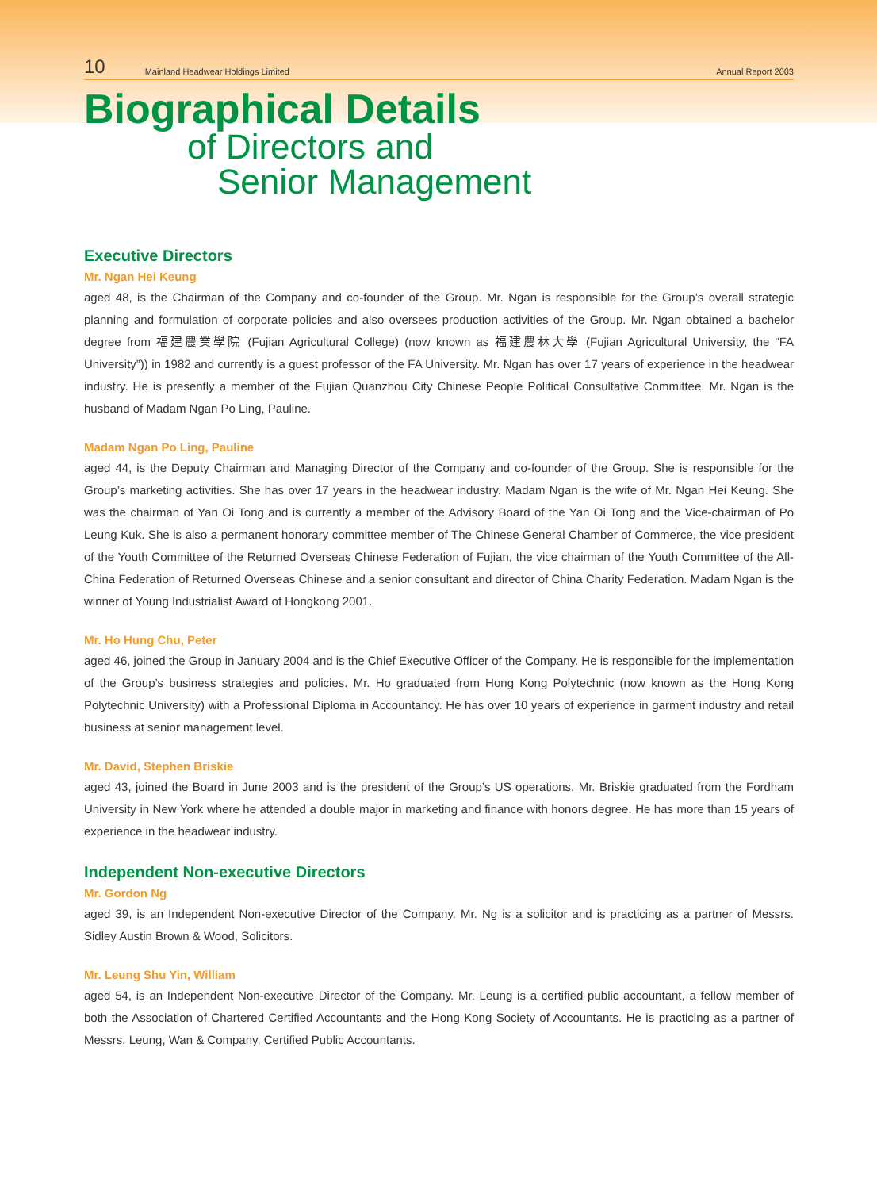10 Mainland Headwear Holdings Limited Annual Report 2003
Biographical Details
of Directors and
Senior Management
Executive Directors
Mr. Ngan Hei Keung
aged 48, is the Chairman of the Company and co-founder of the Group. Mr. Ngan is responsible for the Group’s overall strategic planning and formulation of corporate policies and also oversees production activities of the Group. Mr. Ngan obtained a bachelor degree from 福建農業學院 (Fujian Agricultural College) (now known as 福建農林大學 (Fujian Agricultural University, the “FA University”)) in 1982 and currently is a guest professor of the FA University. Mr. Ngan has over 17 years of experience in the headwear industry. He is presently a member of the Fujian Quanzhou City Chinese People Political Consultative Committee. Mr. Ngan is the husband of Madam Ngan Po Ling, Pauline.
Madam Ngan Po Ling, Pauline
aged 44, is the Deputy Chairman and Managing Director of the Company and co-founder of the Group. She is responsible for the Group’s marketing activities. She has over 17 years in the headwear industry. Madam Ngan is the wife of Mr. Ngan Hei Keung. She was the chairman of Yan Oi Tong and is currently a member of the Advisory Board of the Yan Oi Tong and the Vice-chairman of Po Leung Kuk. She is also a permanent honorary committee member of The Chinese General Chamber of Commerce, the vice president of the Youth Committee of the Returned Overseas Chinese Federation of Fujian, the vice chairman of the Youth Committee of the All-China Federation of Returned Overseas Chinese and a senior consultant and director of China Charity Federation. Madam Ngan is the winner of Young Industrialist Award of Hongkong 2001.
Mr. Ho Hung Chu, Peter
aged 46, joined the Group in January 2004 and is the Chief Executive Officer of the Company. He is responsible for the implementation of the Group’s business strategies and policies. Mr. Ho graduated from Hong Kong Polytechnic (now known as the Hong Kong Polytechnic University) with a Professional Diploma in Accountancy. He has over 10 years of experience in garment industry and retail business at senior management level.
Mr. David, Stephen Briskie
aged 43, joined the Board in June 2003 and is the president of the Group’s US operations. Mr. Briskie graduated from the Fordham University in New York where he attended a double major in marketing and finance with honors degree. He has more than 15 years of experience in the headwear industry.
Independent Non-executive Directors
Mr. Gordon Ng
aged 39, is an Independent Non-executive Director of the Company. Mr. Ng is a solicitor and is practicing as a partner of Messrs. Sidley Austin Brown & Wood, Solicitors.
Mr. Leung Shu Yin, William
aged 54, is an Independent Non-executive Director of the Company. Mr. Leung is a certified public accountant, a fellow member of both the Association of Chartered Certified Accountants and the Hong Kong Society of Accountants. He is practicing as a partner of Messrs. Leung, Wan & Company, Certified Public Accountants.